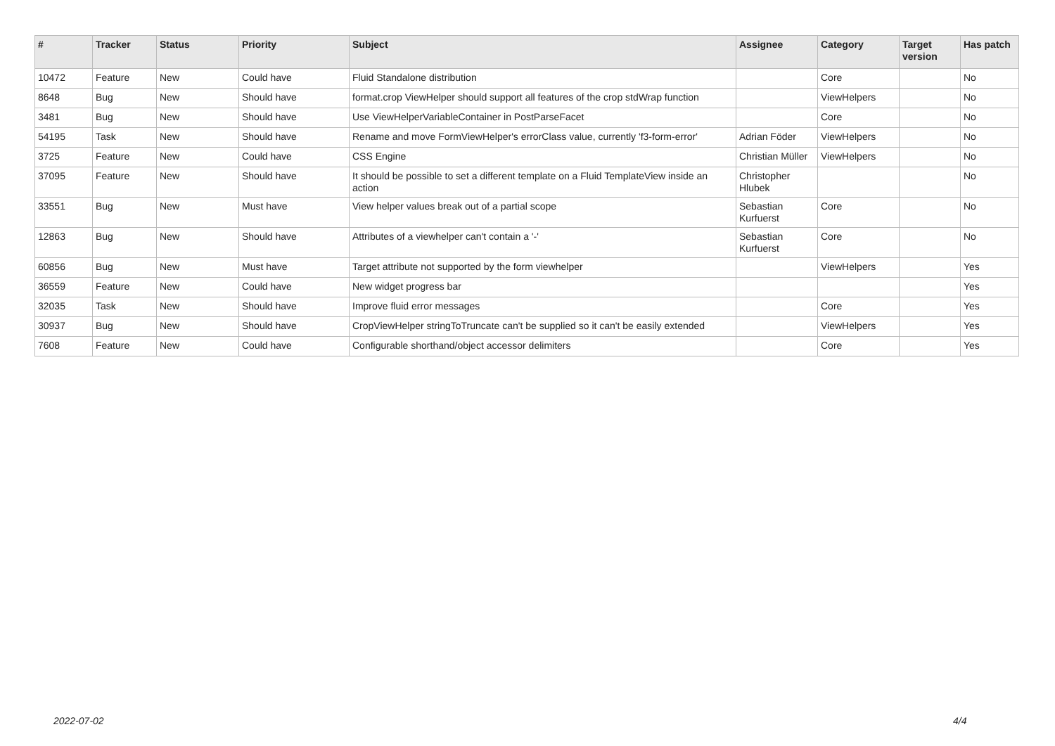| # | Tracker | Status | Priority | Subject | Assignee | Category | Target version | Has patch |
| --- | --- | --- | --- | --- | --- | --- | --- | --- |
| 10472 | Feature | New | Could have | Fluid Standalone distribution | | Core | | No |
| 8648 | Bug | New | Should have | format.crop ViewHelper should support all features of the crop stdWrap function | | ViewHelpers | | No |
| 3481 | Bug | New | Should have | Use ViewHelperVariableContainer in PostParseFacet | | Core | | No |
| 54195 | Task | New | Should have | Rename and move FormViewHelper's errorClass value, currently 'f3-form-error' | Adrian Föder | ViewHelpers | | No |
| 3725 | Feature | New | Could have | CSS Engine | Christian Müller | ViewHelpers | | No |
| 37095 | Feature | New | Should have | It should be possible to set a different template on a Fluid TemplateView inside an action | Christopher Hlubek | | | No |
| 33551 | Bug | New | Must have | View helper values break out of a partial scope | Sebastian Kurfuerst | Core | | No |
| 12863 | Bug | New | Should have | Attributes of a viewhelper can't contain a '-' | Sebastian Kurfuerst | Core | | No |
| 60856 | Bug | New | Must have | Target attribute not supported by the form viewhelper | | ViewHelpers | | Yes |
| 36559 | Feature | New | Could have | New widget progress bar | | | | Yes |
| 32035 | Task | New | Should have | Improve fluid error messages | | Core | | Yes |
| 30937 | Bug | New | Should have | CropViewHelper stringToTruncate can't be supplied so it can't be easily extended | | ViewHelpers | | Yes |
| 7608 | Feature | New | Could have | Configurable shorthand/object accessor delimiters | | Core | | Yes |
2022-07-02 4/4